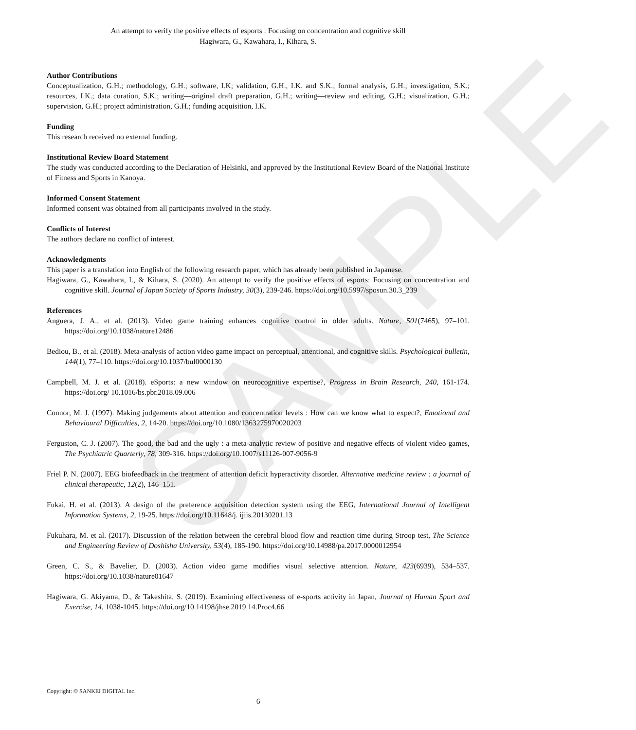SAMPLE
An attempt to verify the positive effects of esports : Focusing on concentration and cognitive skill
Hagiwara, G., Kawahara, I., Kihara, S.
Author Contributions
Conceptualization, G.H.; methodology, G.H.; software, I.K; validation, G.H., I.K. and S.K.; formal analysis, G.H.; investigation, S.K.; resources, I.K.; data curation, S.K.; writing—original draft preparation, G.H.; writing—review and editing, G.H.; visualization, G.H.; supervision, G.H.; project administration, G.H.; funding acquisition, I.K.
Funding
This research received no external funding.
Institutional Review Board Statement
The study was conducted according to the Declaration of Helsinki, and approved by the Institutional Review Board of the National Institute of Fitness and Sports in Kanoya.
Informed Consent Statement
Informed consent was obtained from all participants involved in the study.
Conflicts of Interest
The authors declare no conflict of interest.
Acknowledgments
This paper is a translation into English of the following research paper, which has already been published in Japanese.
Hagiwara, G., Kawahara, I., & Kihara, S. (2020). An attempt to verify the positive effects of esports: Focusing on concentration and cognitive skill. Journal of Japan Society of Sports Industry, 30(3), 239-246. https://doi.org/10.5997/sposun.30.3_239
References
Anguera, J. A., et al. (2013). Video game training enhances cognitive control in older adults. Nature, 501(7465), 97–101. https://doi.org/10.1038/nature12486
Bediou, B., et al. (2018). Meta-analysis of action video game impact on perceptual, attentional, and cognitive skills. Psychological bulletin, 144(1), 77–110. https://doi.org/10.1037/bul0000130
Campbell, M. J. et al. (2018). eSports: a new window on neurocognitive expertise?, Progress in Brain Research, 240, 161-174. https://doi.org/ 10.1016/bs.pbr.2018.09.006
Connor, M. J. (1997). Making judgements about attention and concentration levels : How can we know what to expect?, Emotional and Behavioural Difficulties, 2, 14-20. https://doi.org/10.1080/1363275970020203
Ferguston, C. J. (2007). The good, the bad and the ugly : a meta-analytic review of positive and negative effects of violent video games, The Psychiatric Quarterly, 78, 309-316. https://doi.org/10.1007/s11126-007-9056-9
Friel P. N. (2007). EEG biofeedback in the treatment of attention deficit hyperactivity disorder. Alternative medicine review : a journal of clinical therapeutic, 12(2), 146–151.
Fukai, H. et al. (2013). A design of the preference acquisition detection system using the EEG, International Journal of Intelligent Information Systems, 2, 19-25. https://doi.org/10.11648/j. ijiis.20130201.13
Fukuhara, M. et al. (2017). Discussion of the relation between the cerebral blood flow and reaction time during Stroop test, The Science and Engineering Review of Doshisha University, 53(4), 185-190. https://doi.org/10.14988/pa.2017.0000012954
Green, C. S., & Bavelier, D. (2003). Action video game modifies visual selective attention. Nature, 423(6939), 534–537. https://doi.org/10.1038/nature01647
Hagiwara, G. Akiyama, D., & Takeshita, S. (2019). Examining effectiveness of e-sports activity in Japan, Journal of Human Sport and Exercise, 14, 1038-1045. https://doi.org/10.14198/jhse.2019.14.Proc4.66
Copyright: © SANKEI DIGITAL Inc.
6